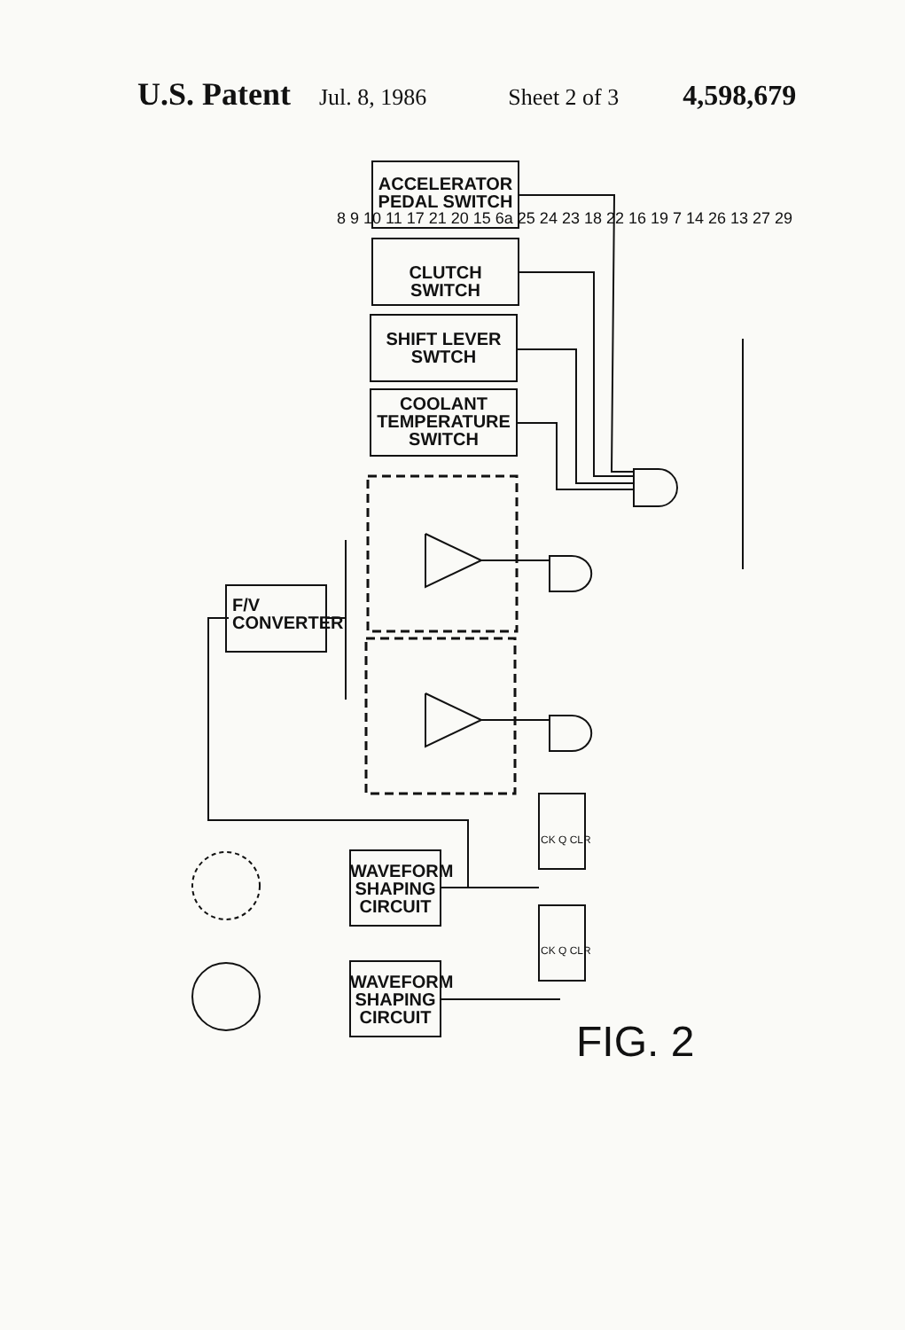U.S. Patent Jul. 8, 1986 Sheet 2 of 3 4,598,679
ACCELERATOR
PEDAL SWITCH
CLUTCH SWITCH
SHIFT LEVER
SWTCH
COOLANT
TEMPERATURE
SWITCH
F/V
CONVERTER
WAVEFORM
SHAPING
CIRCUIT
WAVEFORM
SHAPING
CIRCUIT
CK Q CLR
CK Q CLR
8 9 10 11 17 21 20 15 6a 25 24 23 18 22 16 19 7 14 26 13 27 29
FIG. 2